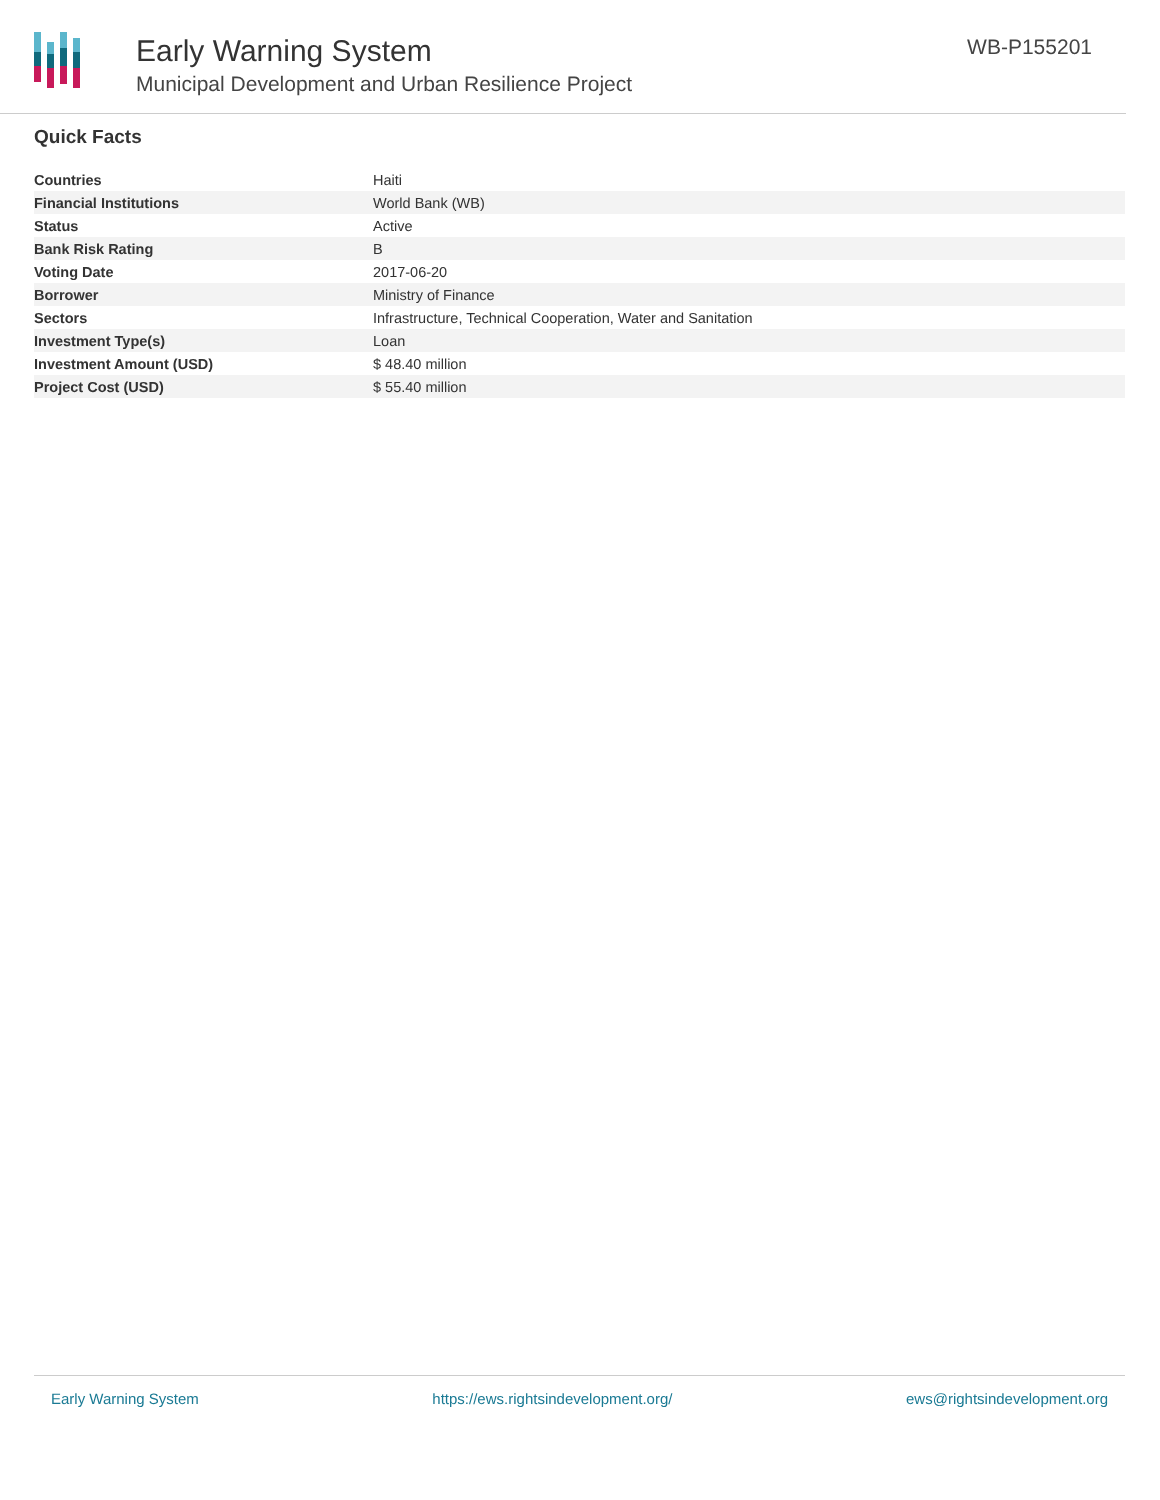Early Warning System
Municipal Development and Urban Resilience Project
WB-P155201
Quick Facts
| Countries | Haiti |
| Financial Institutions | World Bank (WB) |
| Status | Active |
| Bank Risk Rating | B |
| Voting Date | 2017-06-20 |
| Borrower | Ministry of Finance |
| Sectors | Infrastructure, Technical Cooperation, Water and Sanitation |
| Investment Type(s) | Loan |
| Investment Amount (USD) | $ 48.40 million |
| Project Cost (USD) | $ 55.40 million |
Early Warning System https://ews.rightsindevelopment.org/ ews@rightsindevelopment.org